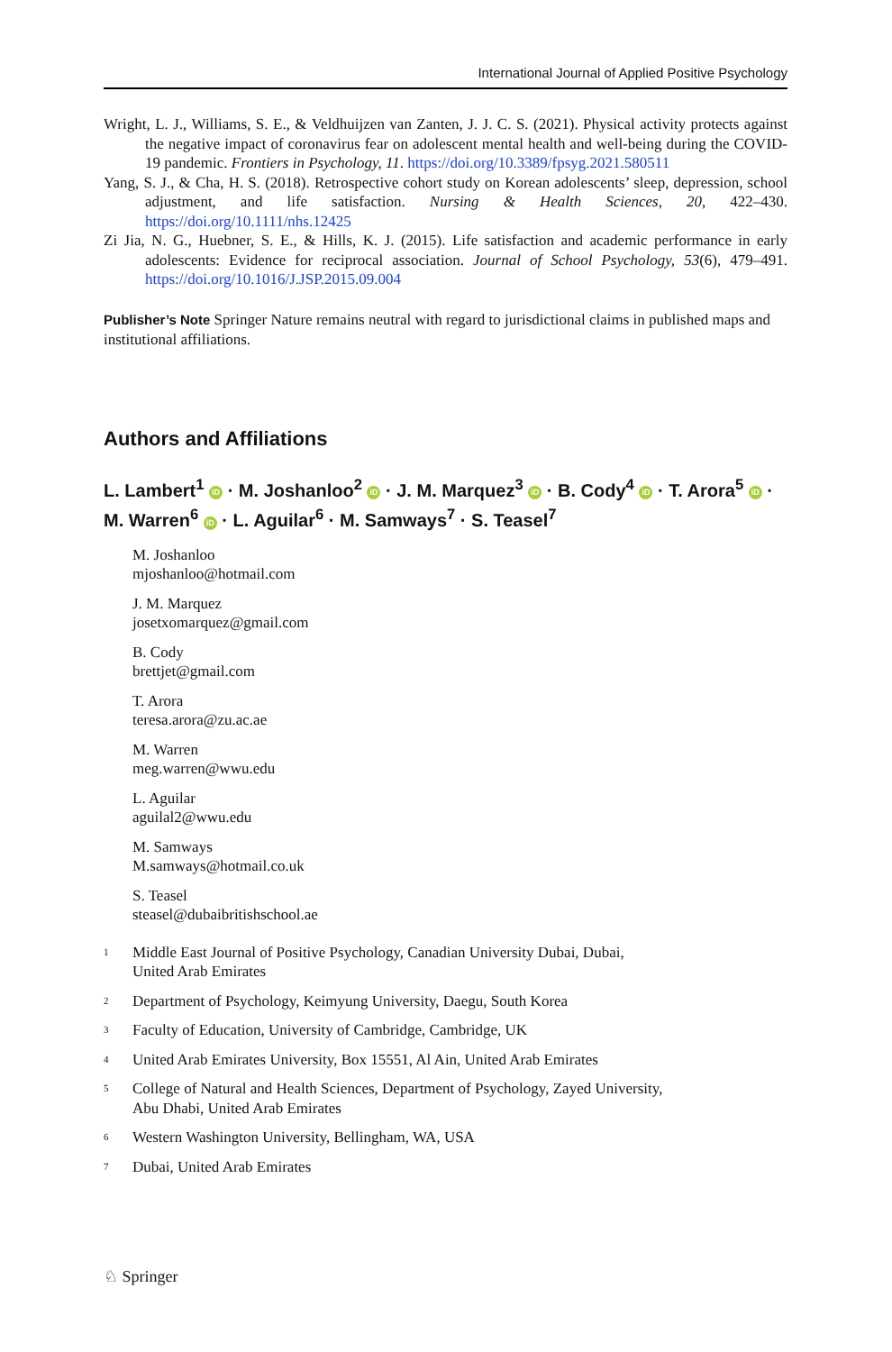International Journal of Applied Positive Psychology
Wright, L. J., Williams, S. E., & Veldhuijzen van Zanten, J. J. C. S. (2021). Physical activity protects against the negative impact of coronavirus fear on adolescent mental health and well-being during the COVID-19 pandemic. Frontiers in Psychology, 11. https://doi.org/10.3389/fpsyg.2021.580511
Yang, S. J., & Cha, H. S. (2018). Retrospective cohort study on Korean adolescents’ sleep, depression, school adjustment, and life satisfaction. Nursing & Health Sciences, 20, 422–430. https://doi.org/10.1111/nhs.12425
Zi Jia, N. G., Huebner, S. E., & Hills, K. J. (2015). Life satisfaction and academic performance in early adolescents: Evidence for reciprocal association. Journal of School Psychology, 53(6), 479–491. https://doi.org/10.1016/J.JSP.2015.09.004
Publisher’s Note Springer Nature remains neutral with regard to jurisdictional claims in published maps and institutional affiliations.
Authors and Affiliations
L. Lambert<sup>1</sup> iD · M. Joshanloo<sup>2</sup> iD · J. M. Marquez<sup>3</sup> iD · B. Cody<sup>4</sup> iD · T. Arora<sup>5</sup> iD · M. Warren<sup>6</sup> iD · L. Aguilar<sup>6</sup> · M. Samways<sup>7</sup> · S. Teasel<sup>7</sup>
M. Joshanloo
mjoshanloo@hotmail.com
J. M. Marquez
josetxomarquez@gmail.com
B. Cody
brettjet@gmail.com
T. Arora
teresa.arora@zu.ac.ae
M. Warren
meg.warren@wwu.edu
L. Aguilar
aguilal2@wwu.edu
M. Samways
M.samways@hotmail.co.uk
S. Teasel
steasel@dubaibritishschool.ae
<sup>1</sup> Middle East Journal of Positive Psychology, Canadian University Dubai, Dubai,
United Arab Emirates
<sup>2</sup> Department of Psychology, Keimyung University, Daegu, South Korea
<sup>3</sup> Faculty of Education, University of Cambridge, Cambridge, UK
<sup>4</sup> United Arab Emirates University, Box 15551, Al Ain, United Arab Emirates
<sup>5</sup> College of Natural and Health Sciences, Department of Psychology, Zayed University,
Abu Dhabi, United Arab Emirates
<sup>6</sup> Western Washington University, Bellingham, WA, USA
<sup>7</sup> Dubai, United Arab Emirates
♘ Springer